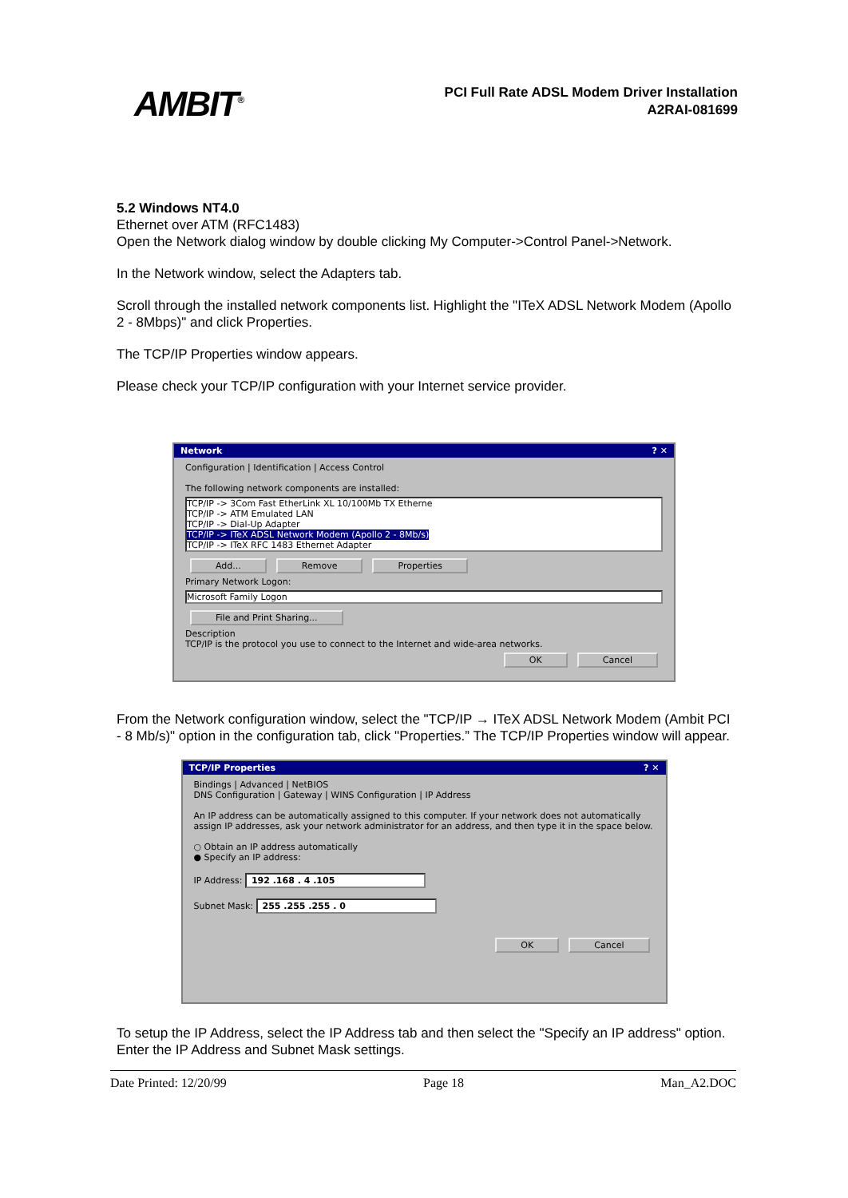AMBIT<sup>®</sup>
PCI Full Rate ADSL Modem Driver Installation
A2RAI-081699
5.2 Windows NT4.0
Ethernet over ATM (RFC1483)
Open the Network dialog window by double clicking My Computer->Control Panel->Network.
In the Network window, select the Adapters tab.
Scroll through the installed network components list. Highlight the "ITeX ADSL Network Modem (Apollo 2 - 8Mbps)" and click Properties.
The TCP/IP Properties window appears.
Please check your TCP/IP configuration with your Internet service provider.
Network? ✕
Configuration | Identification | Access Control
The following network components are installed:
TCP/IP -> 3Com Fast EtherLink XL 10/100Mb TX Etherne
TCP/IP -> ATM Emulated LAN
TCP/IP -> Dial-Up Adapter
TCP/IP -> ITeX ADSL Network Modem (Apollo 2 - 8Mb/s)
TCP/IP -> ITeX RFC 1483 Ethernet Adapter
Add... Remove Properties
Primary Network Logon:
Microsoft Family Logon
File and Print Sharing...
Description
TCP/IP is the protocol you use to connect to the Internet and wide-area networks.
OK Cancel
From the Network configuration window, select the "TCP/IP → ITeX ADSL Network Modem (Ambit PCI - 8 Mb/s)" option in the configuration tab, click "Properties.” The TCP/IP Properties window will appear.
TCP/IP Properties? ✕
Bindings | Advanced | NetBIOS
DNS Configuration | Gateway | WINS Configuration | IP Address
An IP address can be automatically assigned to this computer. If your network does not automatically assign IP addresses, ask your network administrator for an address, and then type it in the space below.
○ Obtain an IP address automatically
● Specify an IP address:
IP Address: 192 .168 . 4 .105
Subnet Mask: 255 .255 .255 . 0
OK Cancel
To setup the IP Address, select the IP Address tab and then select the "Specify an IP address" option. Enter the IP Address and Subnet Mask settings.
Date Printed: 12/20/99 Page 18 Man_A2.DOC